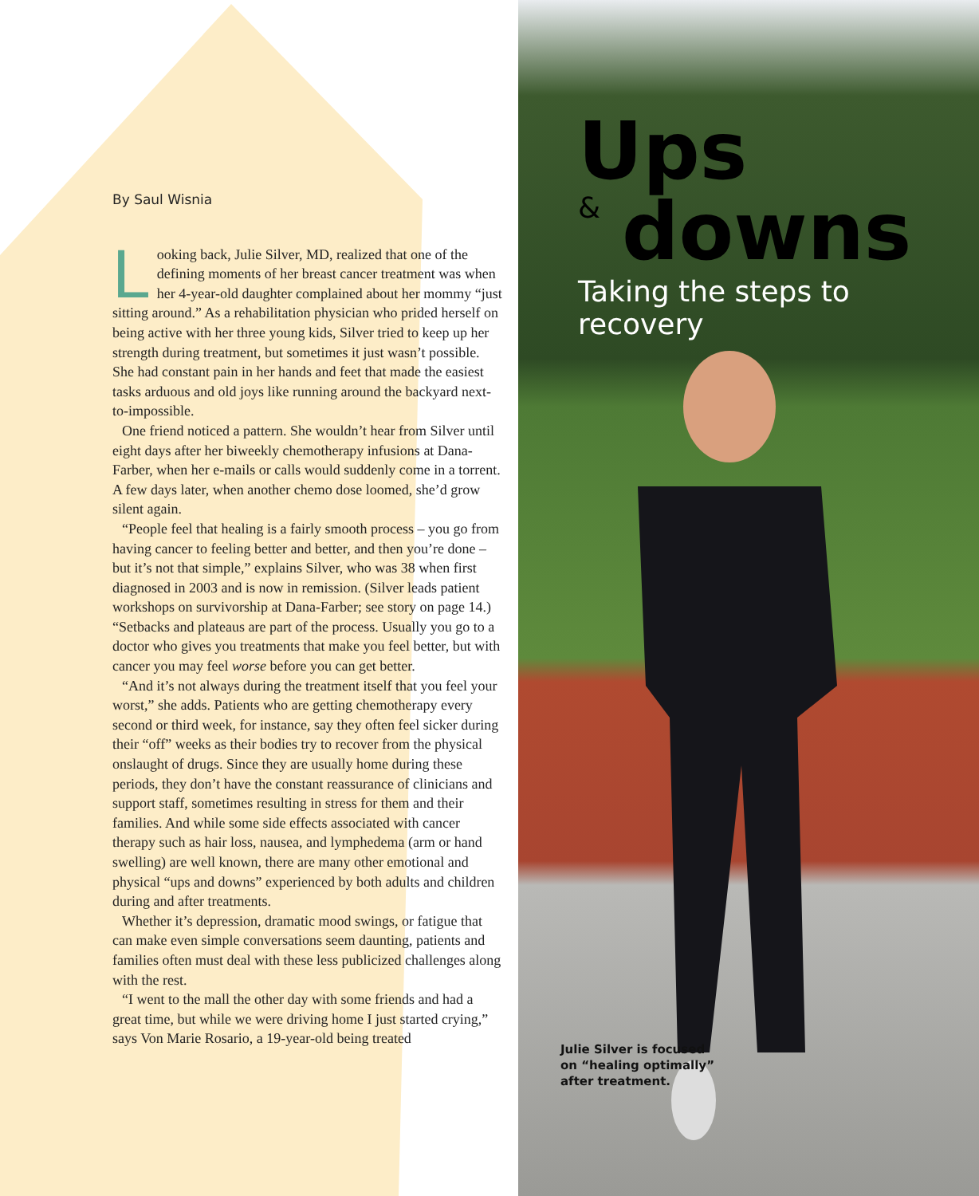Ups
&
downs
Taking the steps to recovery
By Saul Wisnia
Looking back, Julie Silver, MD, realized that one of the defining moments of her breast cancer treatment was when her 4-year-old daughter complained about her mommy “just sitting around.” As a rehabilitation physician who prided herself on being active with her three young kids, Silver tried to keep up her strength during treatment, but sometimes it just wasn’t possible. She had constant pain in her hands and feet that made the easiest tasks arduous and old joys like running around the backyard next-to-impossible.
One friend noticed a pattern. She wouldn’t hear from Silver until eight days after her biweekly chemotherapy infusions at Dana-Farber, when her e-mails or calls would suddenly come in a torrent. A few days later, when another chemo dose loomed, she’d grow silent again.
“People feel that healing is a fairly smooth process – you go from having cancer to feeling better and better, and then you’re done – but it’s not that simple,” explains Silver, who was 38 when first diagnosed in 2003 and is now in remission. (Silver leads patient workshops on survivorship at Dana-Farber; see story on page 14.) “Setbacks and plateaus are part of the process. Usually you go to a doctor who gives you treatments that make you feel better, but with cancer you may feel worse before you can get better.
“And it’s not always during the treatment itself that you feel your worst,” she adds. Patients who are getting chemotherapy every second or third week, for instance, say they often feel sicker during their “off” weeks as their bodies try to recover from the physical onslaught of drugs. Since they are usually home during these periods, they don’t have the constant reassurance of clinicians and support staff, sometimes resulting in stress for them and their families. And while some side effects associated with cancer therapy such as hair loss, nausea, and lymphedema (arm or hand swelling) are well known, there are many other emotional and physical “ups and downs” experienced by both adults and children during and after treatments.
Whether it’s depression, dramatic mood swings, or fatigue that can make even simple conversations seem daunting, patients and families often must deal with these less publicized challenges along with the rest.
“I went to the mall the other day with some friends and had a great time, but while we were driving home I just started crying,” says Von Marie Rosario, a 19-year-old being treated
Julie Silver is focused on “healing optimally” after treatment.